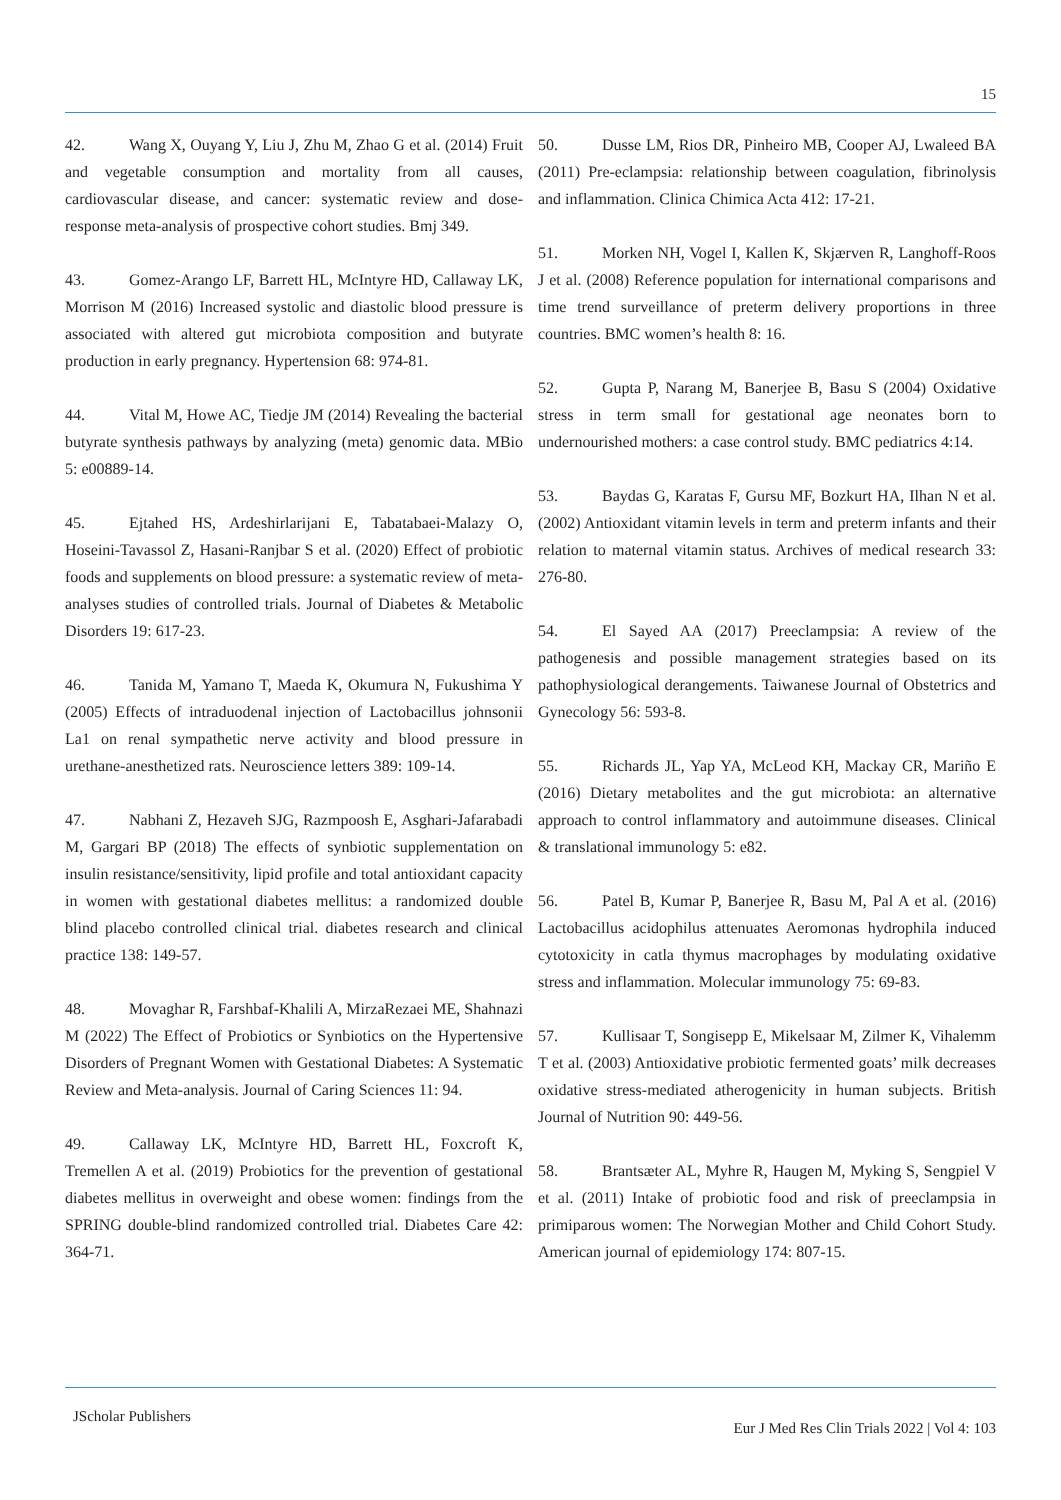15
42. Wang X, Ouyang Y, Liu J, Zhu M, Zhao G et al. (2014) Fruit and vegetable consumption and mortality from all causes, cardiovascular disease, and cancer: systematic review and dose-response meta-analysis of prospective cohort studies. Bmj 349.
43. Gomez-Arango LF, Barrett HL, McIntyre HD, Callaway LK, Morrison M (2016) Increased systolic and diastolic blood pressure is associated with altered gut microbiota composition and butyrate production in early pregnancy. Hypertension 68: 974-81.
44. Vital M, Howe AC, Tiedje JM (2014) Revealing the bacterial butyrate synthesis pathways by analyzing (meta) genomic data. MBio 5: e00889-14.
45. Ejtahed HS, Ardeshirlarijani E, Tabatabaei-Malazy O, Hoseini-Tavassol Z, Hasani-Ranjbar S et al. (2020) Effect of probiotic foods and supplements on blood pressure: a systematic review of meta-analyses studies of controlled trials. Journal of Diabetes & Metabolic Disorders 19: 617-23.
46. Tanida M, Yamano T, Maeda K, Okumura N, Fukushima Y (2005) Effects of intraduodenal injection of Lactobacillus johnsonii La1 on renal sympathetic nerve activity and blood pressure in urethane-anesthetized rats. Neuroscience letters 389: 109-14.
47. Nabhani Z, Hezaveh SJG, Razmpoosh E, Asghari-Jafarabadi M, Gargari BP (2018) The effects of synbiotic supplementation on insulin resistance/sensitivity, lipid profile and total antioxidant capacity in women with gestational diabetes mellitus: a randomized double blind placebo controlled clinical trial. diabetes research and clinical practice 138: 149-57.
48. Movaghar R, Farshbaf-Khalili A, MirzaRezaei ME, Shahnazi M (2022) The Effect of Probiotics or Synbiotics on the Hypertensive Disorders of Pregnant Women with Gestational Diabetes: A Systematic Review and Meta-analysis. Journal of Caring Sciences 11: 94.
49. Callaway LK, McIntyre HD, Barrett HL, Foxcroft K, Tremellen A et al. (2019) Probiotics for the prevention of gestational diabetes mellitus in overweight and obese women: findings from the SPRING double-blind randomized controlled trial. Diabetes Care 42: 364-71.
50. Dusse LM, Rios DR, Pinheiro MB, Cooper AJ, Lwaleed BA (2011) Pre-eclampsia: relationship between coagulation, fibrinolysis and inflammation. Clinica Chimica Acta 412: 17-21.
51. Morken NH, Vogel I, Kallen K, Skjærven R, Langhoff-Roos J et al. (2008) Reference population for international comparisons and time trend surveillance of preterm delivery proportions in three countries. BMC women’s health 8: 16.
52. Gupta P, Narang M, Banerjee B, Basu S (2004) Oxidative stress in term small for gestational age neonates born to undernourished mothers: a case control study. BMC pediatrics 4:14.
53. Baydas G, Karatas F, Gursu MF, Bozkurt HA, Ilhan N et al. (2002) Antioxidant vitamin levels in term and preterm infants and their relation to maternal vitamin status. Archives of medical research 33: 276-80.
54. El Sayed AA (2017) Preeclampsia: A review of the pathogenesis and possible management strategies based on its pathophysiological derangements. Taiwanese Journal of Obstetrics and Gynecology 56: 593-8.
55. Richards JL, Yap YA, McLeod KH, Mackay CR, Mariño E (2016) Dietary metabolites and the gut microbiota: an alternative approach to control inflammatory and autoimmune diseases. Clinical & translational immunology 5: e82.
56. Patel B, Kumar P, Banerjee R, Basu M, Pal A et al. (2016) Lactobacillus acidophilus attenuates Aeromonas hydrophila induced cytotoxicity in catla thymus macrophages by modulating oxidative stress and inflammation. Molecular immunology 75: 69-83.
57. Kullisaar T, Songisepp E, Mikelsaar M, Zilmer K, Vihalemm T et al. (2003) Antioxidative probiotic fermented goats’ milk decreases oxidative stress-mediated atherogenicity in human subjects. British Journal of Nutrition 90: 449-56.
58. Brantsæter AL, Myhre R, Haugen M, Myking S, Sengpiel V et al. (2011) Intake of probiotic food and risk of preeclampsia in primiparous women: The Norwegian Mother and Child Cohort Study. American journal of epidemiology 174: 807-15.
JScholar Publishers
Eur J Med Res Clin Trials 2022 | Vol 4: 103